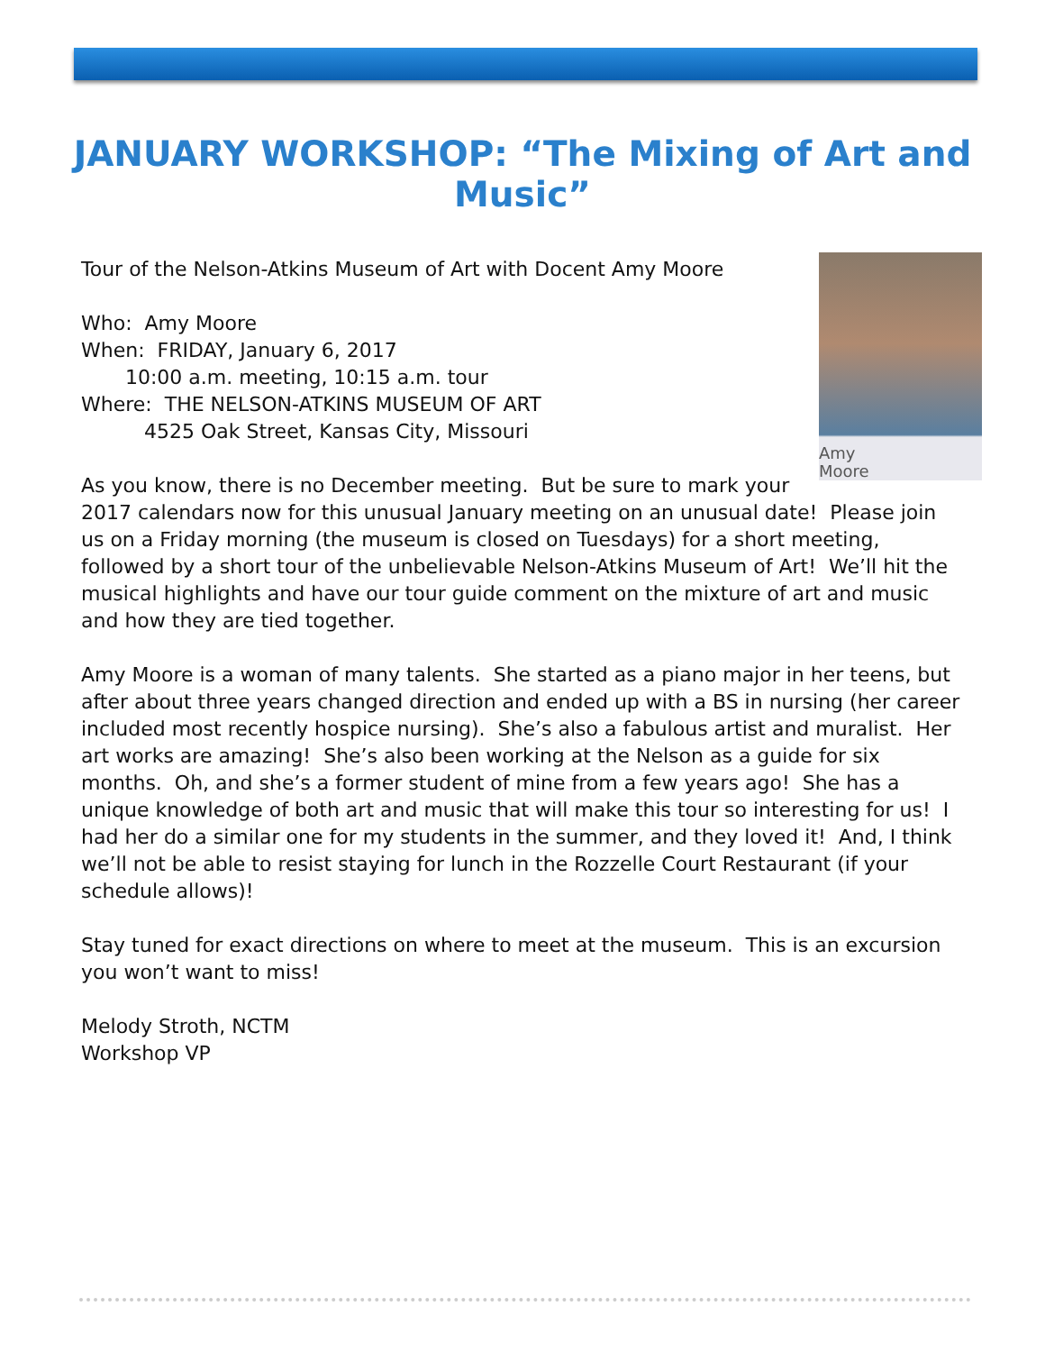JANUARY WORKSHOP: “The Mixing of Art and Music”
Amy
Moore
Tour of the Nelson-Atkins Museum of Art with Docent Amy Moore
Who: Amy Moore
When: FRIDAY, January 6, 2017
10:00 a.m. meeting, 10:15 a.m. tour
Where: THE NELSON-ATKINS MUSEUM OF ART
4525 Oak Street, Kansas City, Missouri
As you know, there is no December meeting. But be sure to mark your 2017 calendars now for this unusual January meeting on an unusual date! Please join us on a Friday morning (the museum is closed on Tuesdays) for a short meeting, followed by a short tour of the unbelievable Nelson-Atkins Museum of Art! We’ll hit the musical highlights and have our tour guide comment on the mixture of art and music and how they are tied together.
Amy Moore is a woman of many talents. She started as a piano major in her teens, but after about three years changed direction and ended up with a BS in nursing (her career included most recently hospice nursing). She’s also a fabulous artist and muralist. Her art works are amazing! She’s also been working at the Nelson as a guide for six months. Oh, and she’s a former student of mine from a few years ago! She has a unique knowledge of both art and music that will make this tour so interesting for us! I had her do a similar one for my students in the summer, and they loved it! And, I think we’ll not be able to resist staying for lunch in the Rozzelle Court Restaurant (if your schedule allows)!
Stay tuned for exact directions on where to meet at the museum. This is an excursion you won’t want to miss!
Melody Stroth, NCTM
Workshop VP